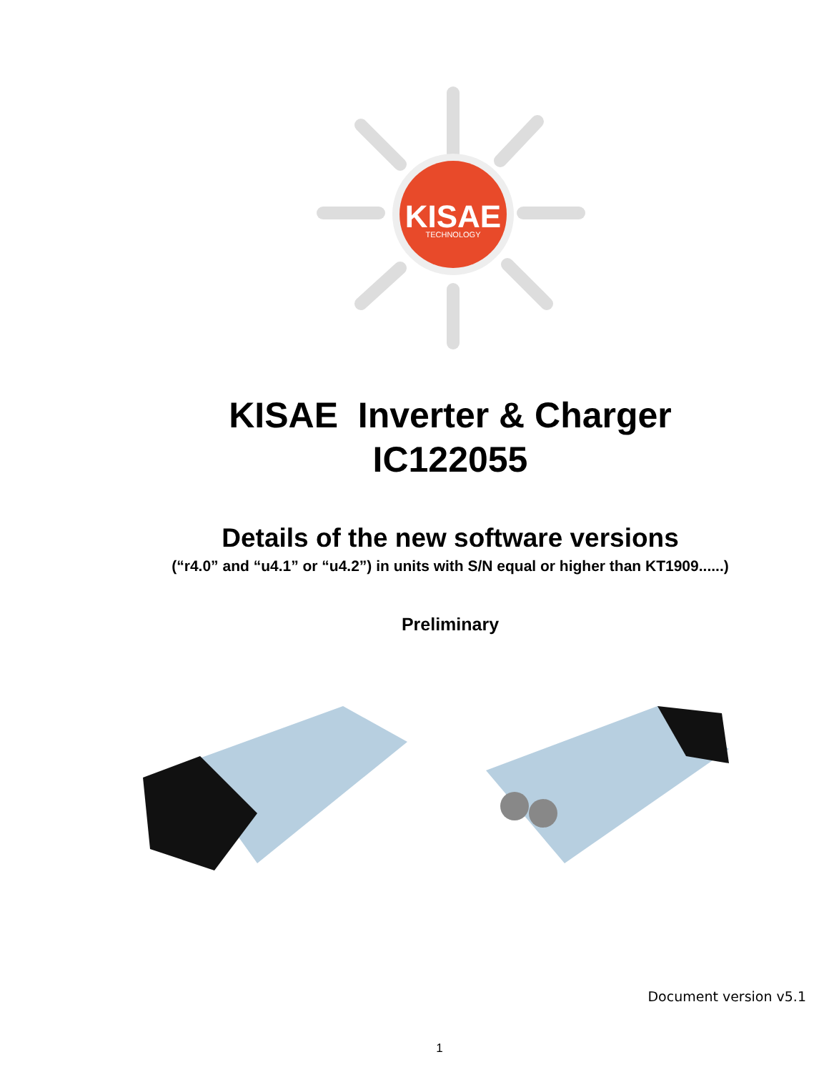KISAE
TECHNOLOGY
KISAE Inverter & Charger
IC122055
Details of the new software versions
(“r4.0” and “u4.1” or “u4.2”) in units with S/N equal or higher than KT1909......)
Preliminary
Document version v5.1
1